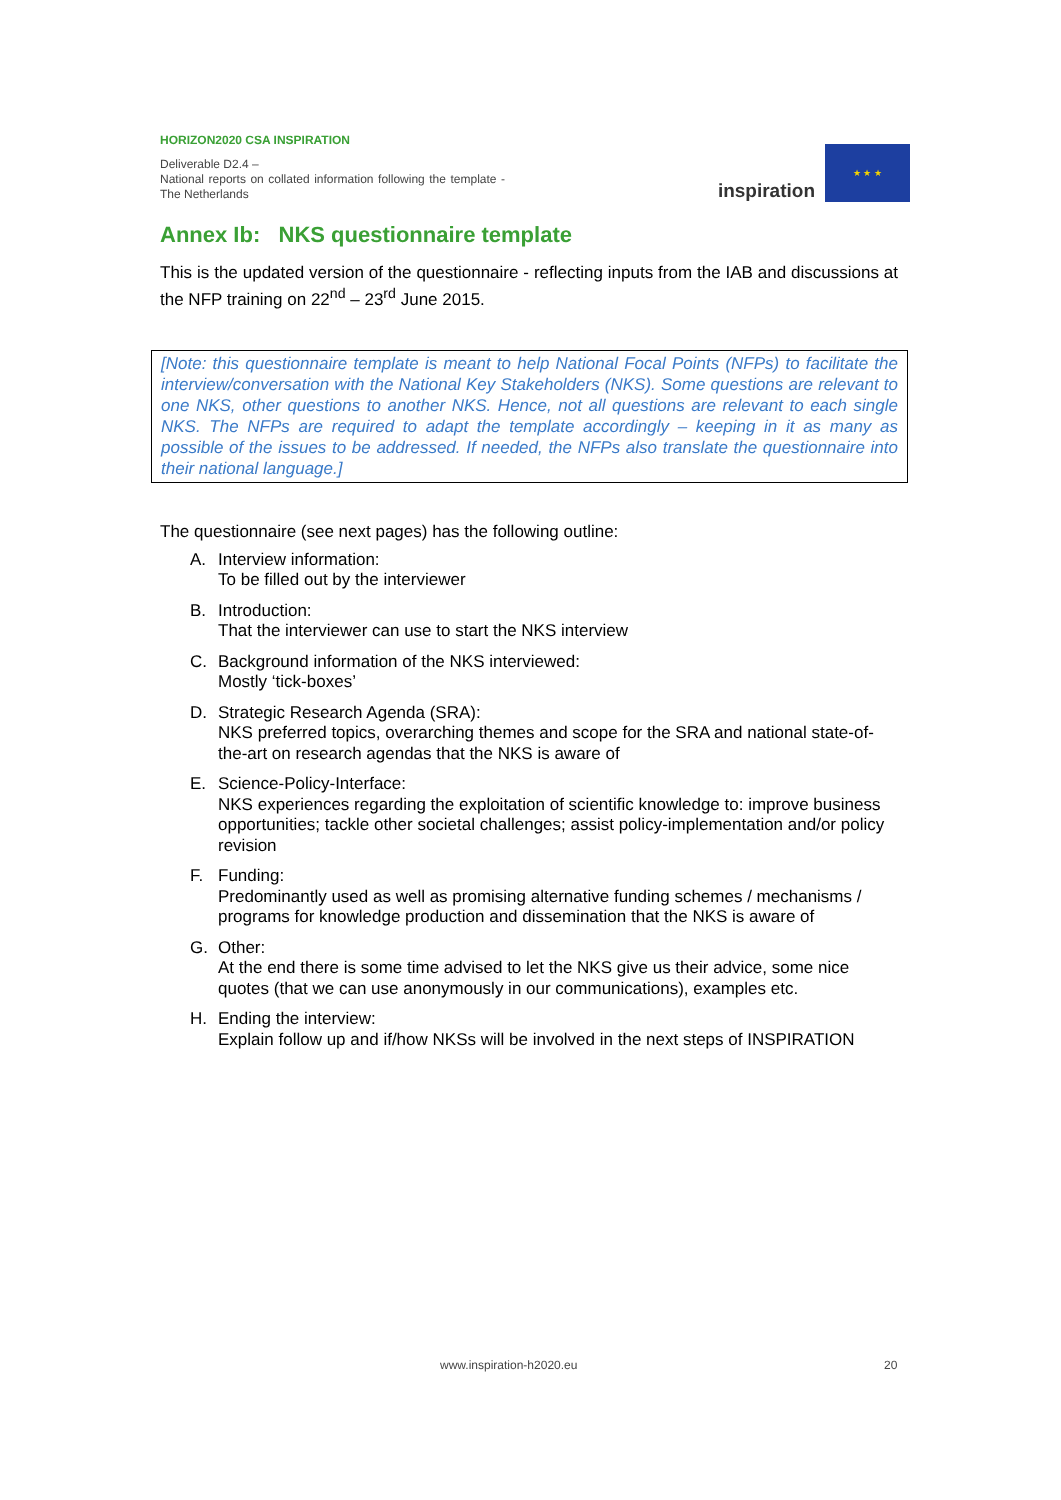HORIZON2020 CSA INSPIRATION
Deliverable D2.4 –
National reports on collated information following the template - The Netherlands
inspiration
★ ★ ★
Annex Ib: NKS questionnaire template
This is the updated version of the questionnaire - reflecting inputs from the IAB and discussions at the NFP training on 22<sup>nd</sup> – 23<sup>rd</sup> June 2015.
[Note: this questionnaire template is meant to help National Focal Points (NFPs) to facilitate the interview/conversation with the National Key Stakeholders (NKS). Some questions are relevant to one NKS, other questions to another NKS. Hence, not all questions are relevant to each single NKS. The NFPs are required to adapt the template accordingly – keeping in it as many as possible of the issues to be addressed. If needed, the NFPs also translate the questionnaire into their national language.]
The questionnaire (see next pages) has the following outline:
A. Interview information:
To be filled out by the interviewer
B. Introduction:
That the interviewer can use to start the NKS interview
C. Background information of the NKS interviewed:
Mostly ‘tick-boxes’
D. Strategic Research Agenda (SRA):
NKS preferred topics, overarching themes and scope for the SRA and national state-of-the-art on research agendas that the NKS is aware of
E. Science-Policy-Interface:
NKS experiences regarding the exploitation of scientific knowledge to: improve business opportunities; tackle other societal challenges; assist policy-implementation and/or policy revision
F. Funding:
Predominantly used as well as promising alternative funding schemes / mechanisms / programs for knowledge production and dissemination that the NKS is aware of
G. Other:
At the end there is some time advised to let the NKS give us their advice, some nice quotes (that we can use anonymously in our communications), examples etc.
H. Ending the interview:
Explain follow up and if/how NKSs will be involved in the next steps of INSPIRATION
www.inspiration-h2020.eu 20